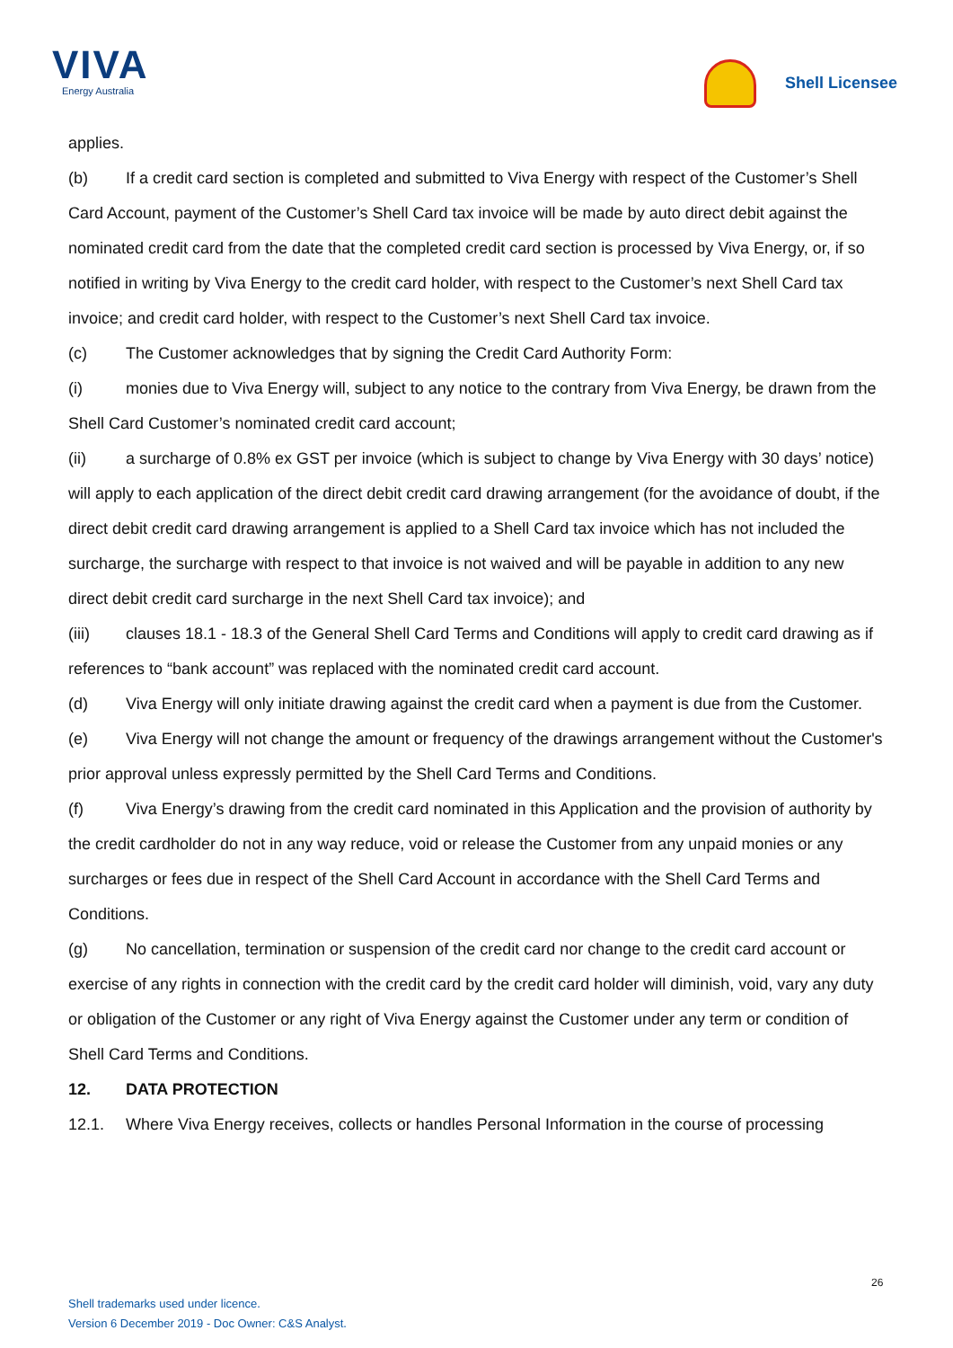VIVA
Energy Australia
Shell Licensee
applies.
(b) If a credit card section is completed and submitted to Viva Energy with respect of the Customer’s Shell Card Account, payment of the Customer’s Shell Card tax invoice will be made by auto direct debit against the nominated credit card from the date that the completed credit card section is processed by Viva Energy, or, if so notified in writing by Viva Energy to the credit card holder, with respect to the Customer’s next Shell Card tax invoice; and credit card holder, with respect to the Customer’s next Shell Card tax invoice.
(c) The Customer acknowledges that by signing the Credit Card Authority Form:
(i) monies due to Viva Energy will, subject to any notice to the contrary from Viva Energy, be drawn from the Shell Card Customer’s nominated credit card account;
(ii) a surcharge of 0.8% ex GST per invoice (which is subject to change by Viva Energy with 30 days’ notice) will apply to each application of the direct debit credit card drawing arrangement (for the avoidance of doubt, if the direct debit credit card drawing arrangement is applied to a Shell Card tax invoice which has not included the surcharge, the surcharge with respect to that invoice is not waived and will be payable in addition to any new direct debit credit card surcharge in the next Shell Card tax invoice); and
(iii) clauses 18.1 - 18.3 of the General Shell Card Terms and Conditions will apply to credit card drawing as if references to “bank account” was replaced with the nominated credit card account.
(d) Viva Energy will only initiate drawing against the credit card when a payment is due from the Customer.
(e) Viva Energy will not change the amount or frequency of the drawings arrangement without the Customer's prior approval unless expressly permitted by the Shell Card Terms and Conditions.
(f) Viva Energy’s drawing from the credit card nominated in this Application and the provision of authority by the credit cardholder do not in any way reduce, void or release the Customer from any unpaid monies or any surcharges or fees due in respect of the Shell Card Account in accordance with the Shell Card Terms and Conditions.
(g) No cancellation, termination or suspension of the credit card nor change to the credit card account or exercise of any rights in connection with the credit card by the credit card holder will diminish, void, vary any duty or obligation of the Customer or any right of Viva Energy against the Customer under any term or condition of Shell Card Terms and Conditions.
12. DATA PROTECTION
12.1. Where Viva Energy receives, collects or handles Personal Information in the course of processing
26
Shell trademarks used under licence.
Version 6 December 2019 - Doc Owner: C&S Analyst.